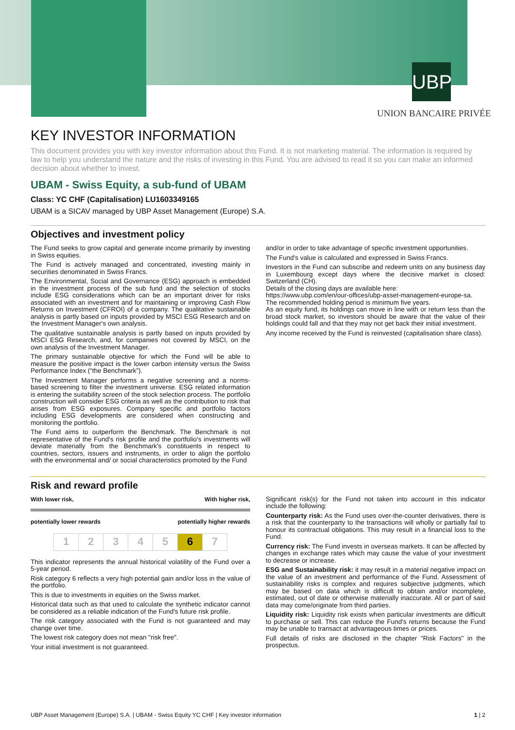UBP
UNION BANCAIRE PRIVÉE
KEY INVESTOR INFORMATION
This document provides you with key investor information about this Fund. It is not marketing material. The information is required by law to help you understand the nature and the risks of investing in this Fund. You are advised to read it so you can make an informed decision about whether to invest.
UBAM - Swiss Equity, a sub-fund of UBAM
Class: YC CHF (Capitalisation) LU1603349165
UBAM is a SICAV managed by UBP Asset Management (Europe) S.A.
Objectives and investment policy
The Fund seeks to grow capital and generate income primarily by investing in Swiss equities.
The Fund is actively managed and concentrated, investing mainly in securities denominated in Swiss Francs.
The Environmental, Social and Governance (ESG) approach is embedded in the investment process of the sub fund and the selection of stocks include ESG considerations which can be an important driver for risks associated with an investment and for maintaining or improving Cash Flow Returns on Investment (CFROI) of a company. The qualitative sustainable analysis is partly based on inputs provided by MSCI ESG Research and on the Investment Manager's own analysis.
The qualitative sustainable analysis is partly based on inputs provided by MSCI ESG Research, and, for companies not covered by MSCI, on the own analysis of the Investment Manager.
The primary sustainable objective for which the Fund will be able to measure the positive impact is the lower carbon intensity versus the Swiss Performance Index (“the Benchmark”).
The Investment Manager performs a negative screening and a norms-based screening to filter the investment universe. ESG related information is entering the suitability screen of the stock selection process. The portfolio construction will consider ESG criteria as well as the contribution to risk that arises from ESG exposures. Company specific and portfolio factors including ESG developments are considered when constructing and monitoring the portfolio.
The Fund aims to outperform the Benchmark. The Benchmark is not representative of the Fund's risk profile and the portfolio's investments will deviate materially from the Benchmark's constituents in respect to countries, sectors, issuers and instruments, in order to align the portfolio with the environmental and/ or social characteristics promoted by the Fund
and/or in order to take advantage of specific investment opportunities.
The Fund's value is calculated and expressed in Swiss Francs.
Investors in the Fund can subscribe and redeem units on any business day in Luxembourg except days where the decisive market is closed: Switzerland (CH).
Details of the closing days are available here:
https://www.ubp.com/en/our-offices/ubp-asset-management-europe-sa.
The recommended holding period is minimum five years.
As an equity fund, its holdings can move in line with or return less than the broad stock market, so investors should be aware that the value of their holdings could fall and that they may not get back their initial investment.
Any income received by the Fund is reinvested (capitalisation share class).
Risk and reward profile
With lower risk, With higher risk,
potentially lower rewards potentially higher rewards
| 1 | 2 | 3 | 4 | 5 | 6 | 7 |
This indicator represents the annual historical volatility of the Fund over a 5-year period.
Risk category 6 reflects a very high potential gain and/or loss in the value of the portfolio.
This is due to investments in equities on the Swiss market.
Historical data such as that used to calculate the synthetic indicator cannot be considered as a reliable indication of the Fund's future risk profile.
The risk category associated with the Fund is not guaranteed and may change over time.
The lowest risk category does not mean "risk free".
Your initial investment is not guaranteed.
Significant risk(s) for the Fund not taken into account in this indicator include the following:
Counterparty risk: As the Fund uses over-the-counter derivatives, there is a risk that the counterparty to the transactions will wholly or partially fail to honour its contractual obligations. This may result in a financial loss to the Fund.
Currency risk: The Fund invests in overseas markets. It can be affected by changes in exchange rates which may cause the value of your investment to decrease or increase.
ESG and Sustainability risk: it may result in a material negative impact on the value of an investment and performance of the Fund. Assessment of sustainability risks is complex and requires subjective judgments, which may be based on data which is difficult to obtain and/or incomplete, estimated, out of date or otherwise materially inaccurate. All or part of said data may come/originate from third parties.
Liquidity risk: Liquidity risk exists when particular investments are difficult to purchase or sell. This can reduce the Fund's returns because the Fund may be unable to transact at advantageous times or prices.
Full details of risks are disclosed in the chapter "Risk Factors" in the prospectus.
UBP Asset Management (Europe) S.A. | UBAM - Swiss Equity YC CHF | Key investor information 1 | 2